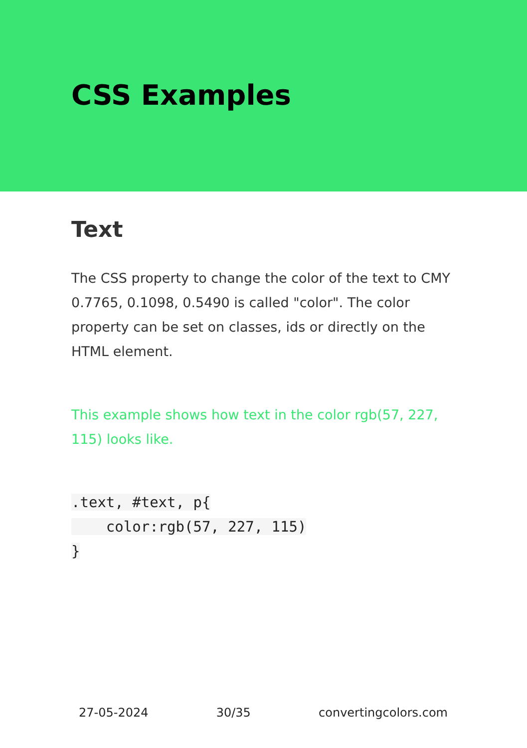CSS Examples
Text
The CSS property to change the color of the text to CMY 0.7765, 0.1098, 0.5490 is called "color". The color property can be set on classes, ids or directly on the HTML element.
This example shows how text in the color rgb(57, 227, 115) looks like.
.text, #text, p{
    color:rgb(57, 227, 115)
}
27-05-2024 30/35 convertingcolors.com